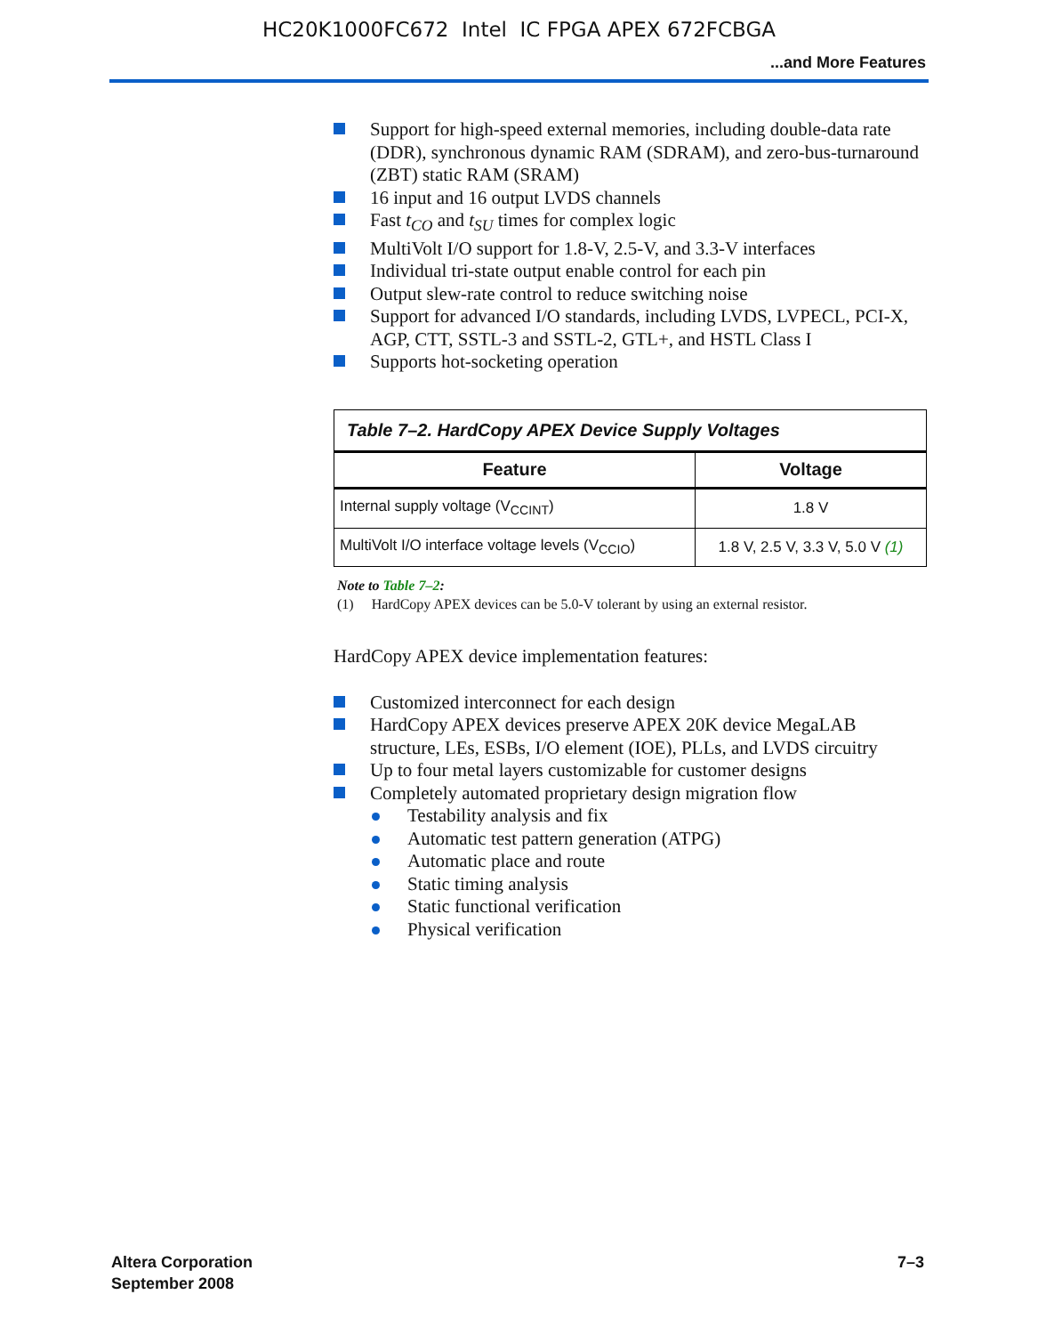HC20K1000FC672 Intel IC FPGA APEX 672FCBGA
...and More Features
Support for high-speed external memories, including double-data rate (DDR), synchronous dynamic RAM (SDRAM), and zero-bus-turnaround (ZBT) static RAM (SRAM)
16 input and 16 output LVDS channels
Fast t<sub>CO</sub> and t<sub>SU</sub> times for complex logic
MultiVolt I/O support for 1.8-V, 2.5-V, and 3.3-V interfaces
Individual tri-state output enable control for each pin
Output slew-rate control to reduce switching noise
Support for advanced I/O standards, including LVDS, LVPECL, PCI-X, AGP, CTT, SSTL-3 and SSTL-2, GTL+, and HSTL Class I
Supports hot-socketing operation
| Table 7–2. HardCopy APEX Device Supply Voltages | |
| --- | --- |
| Feature | Voltage |
| Internal supply voltage (V<sub>CCINT</sub>) | 1.8 V |
| MultiVolt I/O interface voltage levels (V<sub>CCIO</sub>) | 1.8 V, 2.5 V, 3.3 V, 5.0 V (1) |
Note to Table 7–2:
(1) HardCopy APEX devices can be 5.0-V tolerant by using an external resistor.
HardCopy APEX device implementation features:
Customized interconnect for each design
HardCopy APEX devices preserve APEX 20K device MegaLAB structure, LEs, ESBs, I/O element (IOE), PLLs, and LVDS circuitry
Up to four metal layers customizable for customer designs
Completely automated proprietary design migration flow
Testability analysis and fix
Automatic test pattern generation (ATPG)
Automatic place and route
Static timing analysis
Static functional verification
Physical verification
Altera Corporation
September 2008
7–3